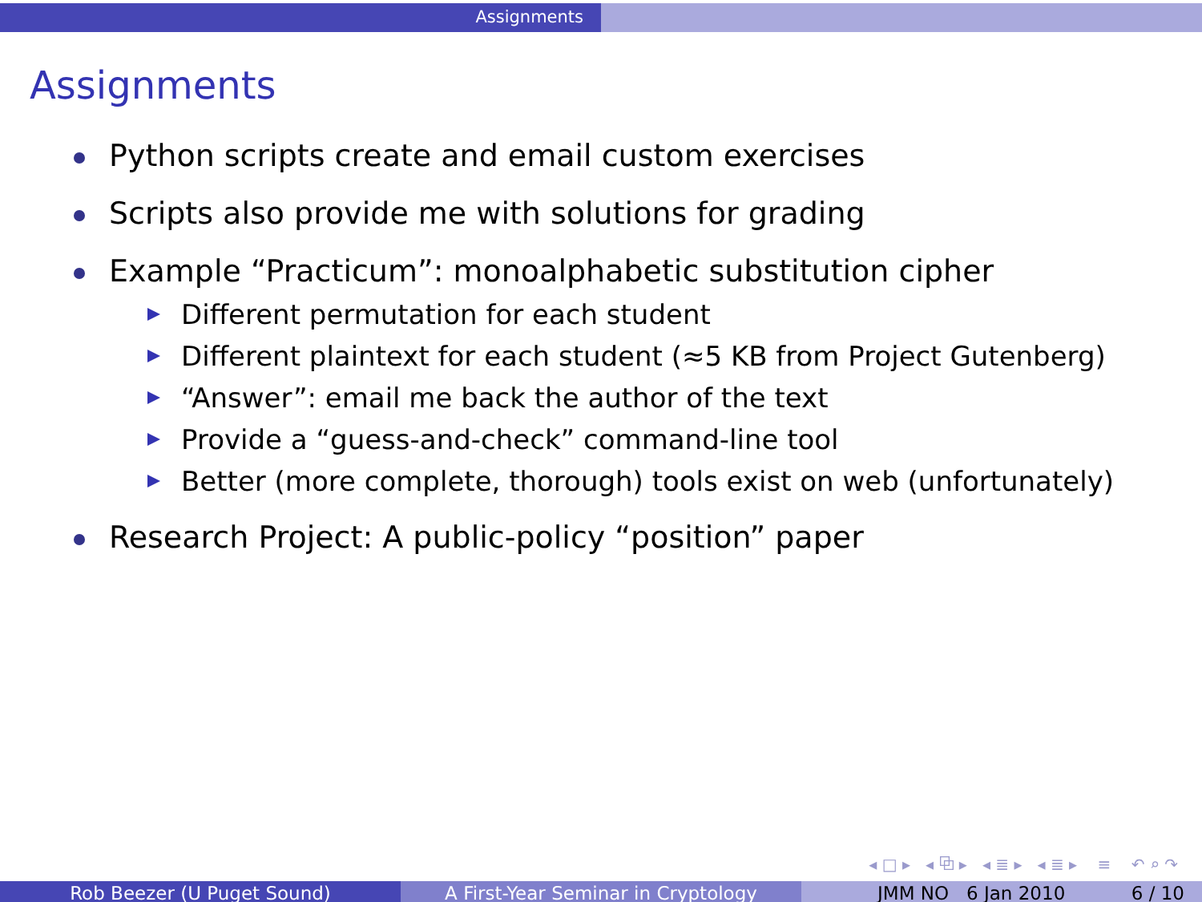Assignments
Assignments
Python scripts create and email custom exercises
Scripts also provide me with solutions for grading
Example “Practicum”: monoalphabetic substitution cipher
Different permutation for each student
Different plaintext for each student (≈5 KB from Project Gutenberg)
“Answer”: email me back the author of the text
Provide a “guess-and-check” command-line tool
Better (more complete, thorough) tools exist on web (unfortunately)
Research Project: A public-policy “position” paper
◂ □ ▸ ◂ ⧉ ▸ ◂ ≣ ▸ ◂ ≣ ▸ ≡ ↶ ⌕ ↷
Rob Beezer (U Puget Sound) A First-Year Seminar in Cryptology JMM NO 6 Jan 2010 6 / 10